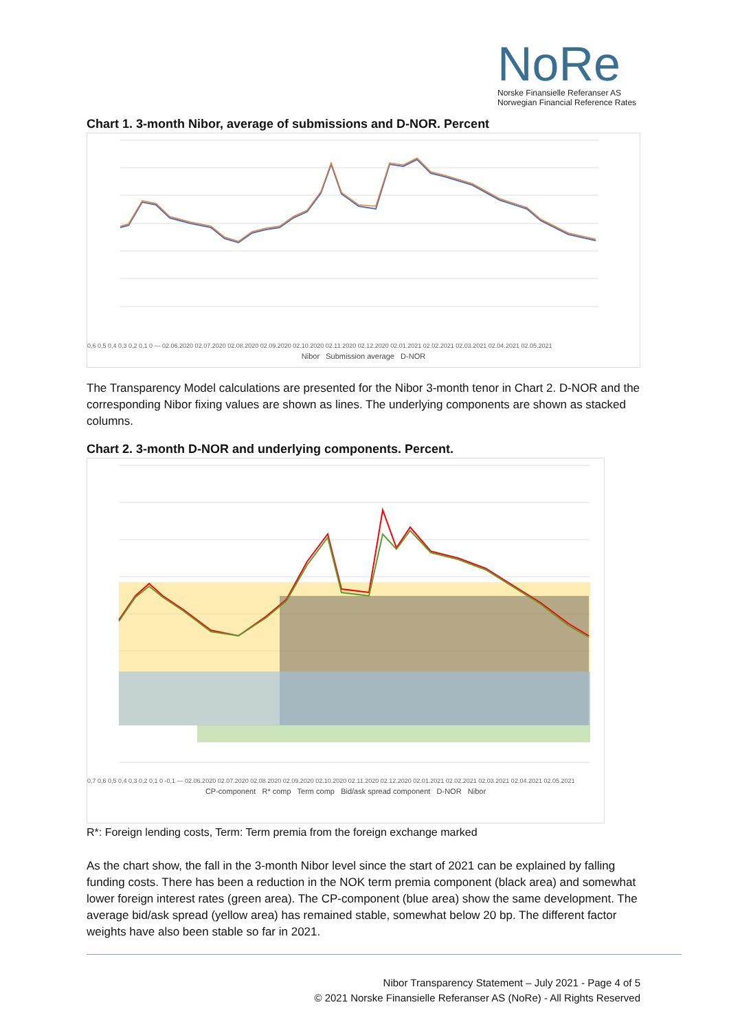NoRe
Norske Finansielle Referanser AS
Norwegian Financial Reference Rates
Chart 1. 3-month Nibor, average of submissions and D-NOR. Percent
0,6 0,5 0,4 0,3 0,2 0,1 0 — 02.06.2020 02.07.2020 02.08.2020 02.09.2020 02.10.2020 02.11.2020 02.12.2020 02.01.2021 02.02.2021 02.03.2021 02.04.2021 02.05.2021
Nibor Submission average D-NOR
The Transparency Model calculations are presented for the Nibor 3-month tenor in Chart 2. D-NOR and the corresponding Nibor fixing values are shown as lines. The underlying components are shown as stacked columns.
Chart 2. 3-month D-NOR and underlying components. Percent.
0,7 0,6 0,5 0,4 0,3 0,2 0,1 0 -0,1 — 02.06.2020 02.07.2020 02.08.2020 02.09.2020 02.10.2020 02.11.2020 02.12.2020 02.01.2021 02.02.2021 02.03.2021 02.04.2021 02.05.2021
CP-component R* comp Term comp Bid/ask spread component D-NOR Nibor
R*: Foreign lending costs, Term: Term premia from the foreign exchange marked
As the chart show, the fall in the 3-month Nibor level since the start of 2021 can be explained by falling funding costs. There has been a reduction in the NOK term premia component (black area) and somewhat lower foreign interest rates (green area). The CP-component (blue area) show the same development. The average bid/ask spread (yellow area) has remained stable, somewhat below 20 bp. The different factor weights have also been stable so far in 2021.
Nibor Transparency Statement – July 2021 - Page 4 of 5
© 2021 Norske Finansielle Referanser AS (NoRe) - All Rights Reserved